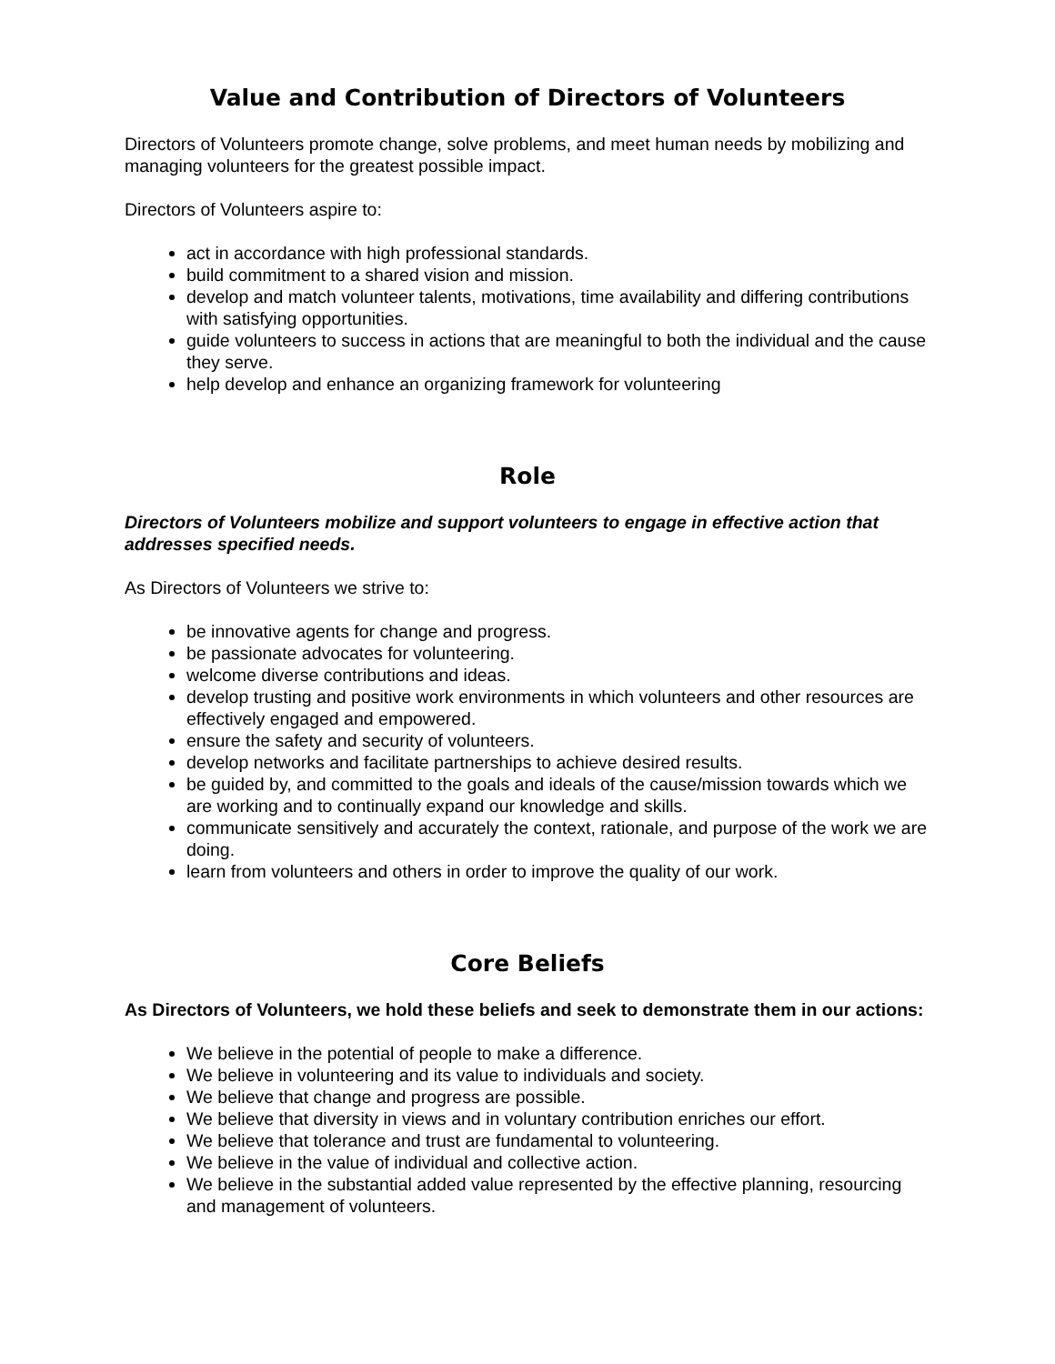Value and Contribution of Directors of Volunteers
Directors of Volunteers promote change, solve problems, and meet human needs by mobilizing and managing volunteers for the greatest possible impact.
Directors of Volunteers aspire to:
act in accordance with high professional standards.
build commitment to a shared vision and mission.
develop and match volunteer talents, motivations, time availability and differing contributions with satisfying opportunities.
guide volunteers to success in actions that are meaningful to both the individual and the cause they serve.
help develop and enhance an organizing framework for volunteering
Role
Directors of Volunteers mobilize and support volunteers to engage in effective action that addresses specified needs.
As Directors of Volunteers we strive to:
be innovative agents for change and progress.
be passionate advocates for volunteering.
welcome diverse contributions and ideas.
develop trusting and positive work environments in which volunteers and other resources are effectively engaged and empowered.
ensure the safety and security of volunteers.
develop networks and facilitate partnerships to achieve desired results.
be guided by, and committed to the goals and ideals of the cause/mission towards which we are working and to continually expand our knowledge and skills.
communicate sensitively and accurately the context, rationale, and purpose of the work we are doing.
learn from volunteers and others in order to improve the quality of our work.
Core Beliefs
As Directors of Volunteers, we hold these beliefs and seek to demonstrate them in our actions:
We believe in the potential of people to make a difference.
We believe in volunteering and its value to individuals and society.
We believe that change and progress are possible.
We believe that diversity in views and in voluntary contribution enriches our effort.
We believe that tolerance and trust are fundamental to volunteering.
We believe in the value of individual and collective action.
We believe in the substantial added value represented by the effective planning, resourcing and management of volunteers.